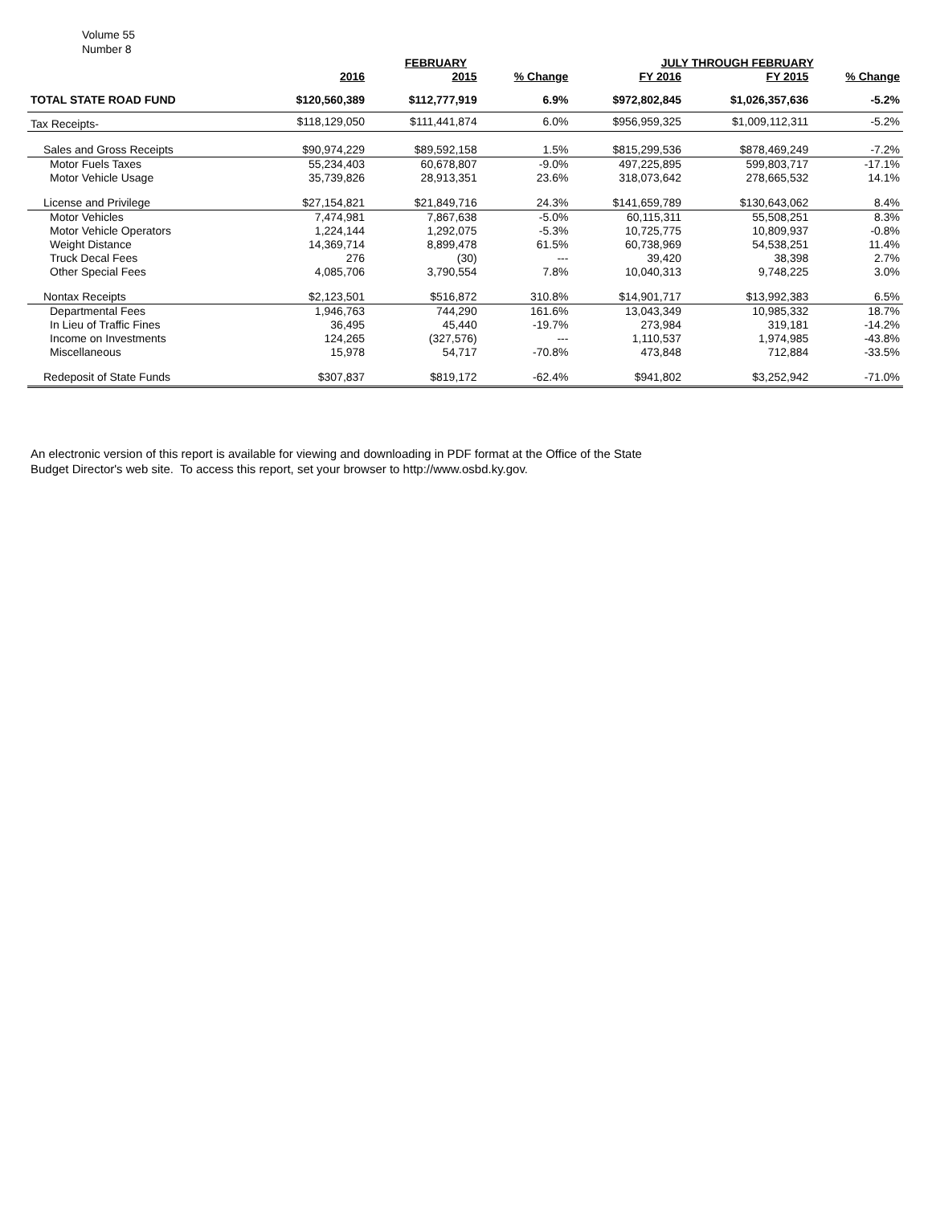Volume 55
Number 8
| | FEBRUARY | | | JULY THROUGH FEBRUARY | | |
| --- | --- | --- | --- | --- | --- | --- |
| | 2016 | 2015 | % Change | FY 2016 | FY 2015 | % Change |
| TOTAL STATE ROAD FUND | $120,560,389 | $112,777,919 | 6.9% | $972,802,845 | $1,026,357,636 | -5.2% |
| Tax Receipts- | $118,129,050 | $111,441,874 | 6.0% | $956,959,325 | $1,009,112,311 | -5.2% |
| Sales and Gross Receipts | $90,974,229 | $89,592,158 | 1.5% | $815,299,536 | $878,469,249 | -7.2% |
| Motor Fuels Taxes | 55,234,403 | 60,678,807 | -9.0% | 497,225,895 | 599,803,717 | -17.1% |
| Motor Vehicle Usage | 35,739,826 | 28,913,351 | 23.6% | 318,073,642 | 278,665,532 | 14.1% |
| License and Privilege | $27,154,821 | $21,849,716 | 24.3% | $141,659,789 | $130,643,062 | 8.4% |
| Motor Vehicles | 7,474,981 | 7,867,638 | -5.0% | 60,115,311 | 55,508,251 | 8.3% |
| Motor Vehicle Operators | 1,224,144 | 1,292,075 | -5.3% | 10,725,775 | 10,809,937 | -0.8% |
| Weight Distance | 14,369,714 | 8,899,478 | 61.5% | 60,738,969 | 54,538,251 | 11.4% |
| Truck Decal Fees | 276 | (30) | --- | 39,420 | 38,398 | 2.7% |
| Other Special Fees | 4,085,706 | 3,790,554 | 7.8% | 10,040,313 | 9,748,225 | 3.0% |
| Nontax Receipts | $2,123,501 | $516,872 | 310.8% | $14,901,717 | $13,992,383 | 6.5% |
| Departmental Fees | 1,946,763 | 744,290 | 161.6% | 13,043,349 | 10,985,332 | 18.7% |
| In Lieu of Traffic Fines | 36,495 | 45,440 | -19.7% | 273,984 | 319,181 | -14.2% |
| Income on Investments | 124,265 | (327,576) | --- | 1,110,537 | 1,974,985 | -43.8% |
| Miscellaneous | 15,978 | 54,717 | -70.8% | 473,848 | 712,884 | -33.5% |
| Redeposit of State Funds | $307,837 | $819,172 | -62.4% | $941,802 | $3,252,942 | -71.0% |
An electronic version of this report is available for viewing and downloading in PDF format at the Office of the State Budget Director's web site. To access this report, set your browser to http://www.osbd.ky.gov.